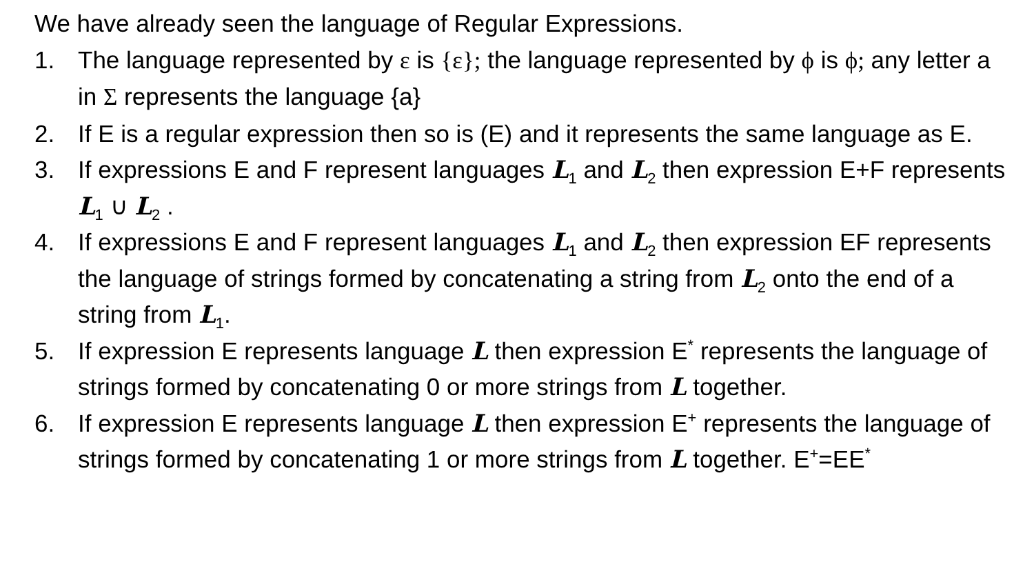We have already seen the language of Regular Expressions.
1. The language represented by ε is {ε}; the language represented by ϕ is ϕ; any letter a in Σ represents the language {a}
2. If E is a regular expression then so is (E) and it represents the same language as E.
3. If expressions E and F represent languages L<sub>1</sub> and L<sub>2</sub> then expression E+F represents L<sub>1</sub> ∪ L<sub>2</sub> .
4. If expressions E and F represent languages L<sub>1</sub> and L<sub>2</sub> then expression EF represents the language of strings formed by concatenating a string from L<sub>2</sub> onto the end of a string from L<sub>1</sub>.
5. If expression E represents language L then expression E<sup>*</sup> represents the language of strings formed by concatenating 0 or more strings from L together.
6. If expression E represents language L then expression E<sup>+</sup> represents the language of strings formed by concatenating 1 or more strings from L together. E<sup>+</sup>=EE<sup>*</sup>